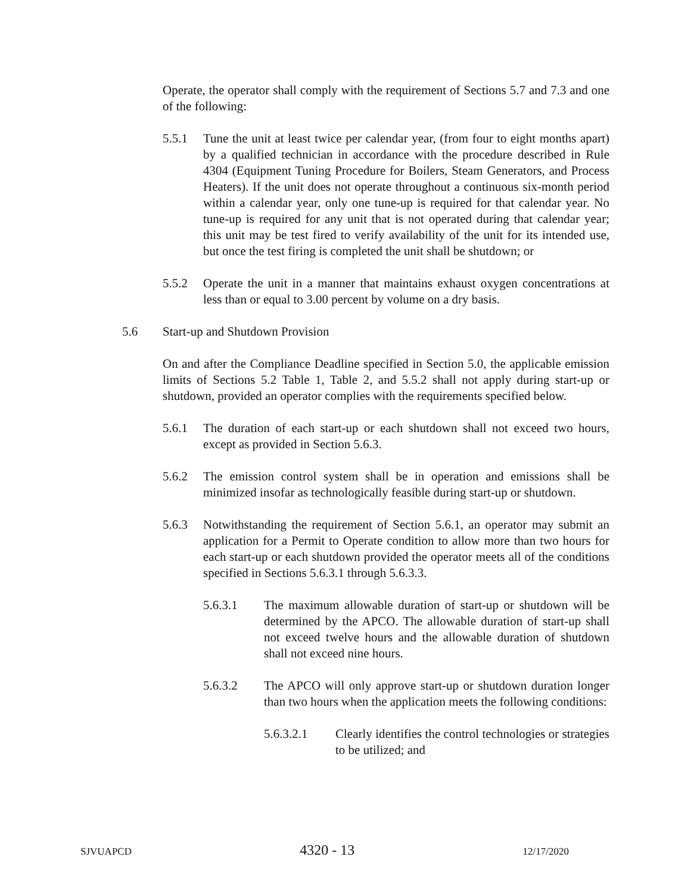Operate, the operator shall comply with the requirement of Sections 5.7 and 7.3 and one of the following:
5.5.1 Tune the unit at least twice per calendar year, (from four to eight months apart) by a qualified technician in accordance with the procedure described in Rule 4304 (Equipment Tuning Procedure for Boilers, Steam Generators, and Process Heaters). If the unit does not operate throughout a continuous six-month period within a calendar year, only one tune-up is required for that calendar year. No tune-up is required for any unit that is not operated during that calendar year; this unit may be test fired to verify availability of the unit for its intended use, but once the test firing is completed the unit shall be shutdown; or
5.5.2 Operate the unit in a manner that maintains exhaust oxygen concentrations at less than or equal to 3.00 percent by volume on a dry basis.
5.6 Start-up and Shutdown Provision
On and after the Compliance Deadline specified in Section 5.0, the applicable emission limits of Sections 5.2 Table 1, Table 2, and 5.5.2 shall not apply during start-up or shutdown, provided an operator complies with the requirements specified below.
5.6.1 The duration of each start-up or each shutdown shall not exceed two hours, except as provided in Section 5.6.3.
5.6.2 The emission control system shall be in operation and emissions shall be minimized insofar as technologically feasible during start-up or shutdown.
5.6.3 Notwithstanding the requirement of Section 5.6.1, an operator may submit an application for a Permit to Operate condition to allow more than two hours for each start-up or each shutdown provided the operator meets all of the conditions specified in Sections 5.6.3.1 through 5.6.3.3.
5.6.3.1 The maximum allowable duration of start-up or shutdown will be determined by the APCO. The allowable duration of start-up shall not exceed twelve hours and the allowable duration of shutdown shall not exceed nine hours.
5.6.3.2 The APCO will only approve start-up or shutdown duration longer than two hours when the application meets the following conditions:
5.6.3.2.1 Clearly identifies the control technologies or strategies to be utilized; and
SJVUAPCD 4320 - 13 12/17/2020